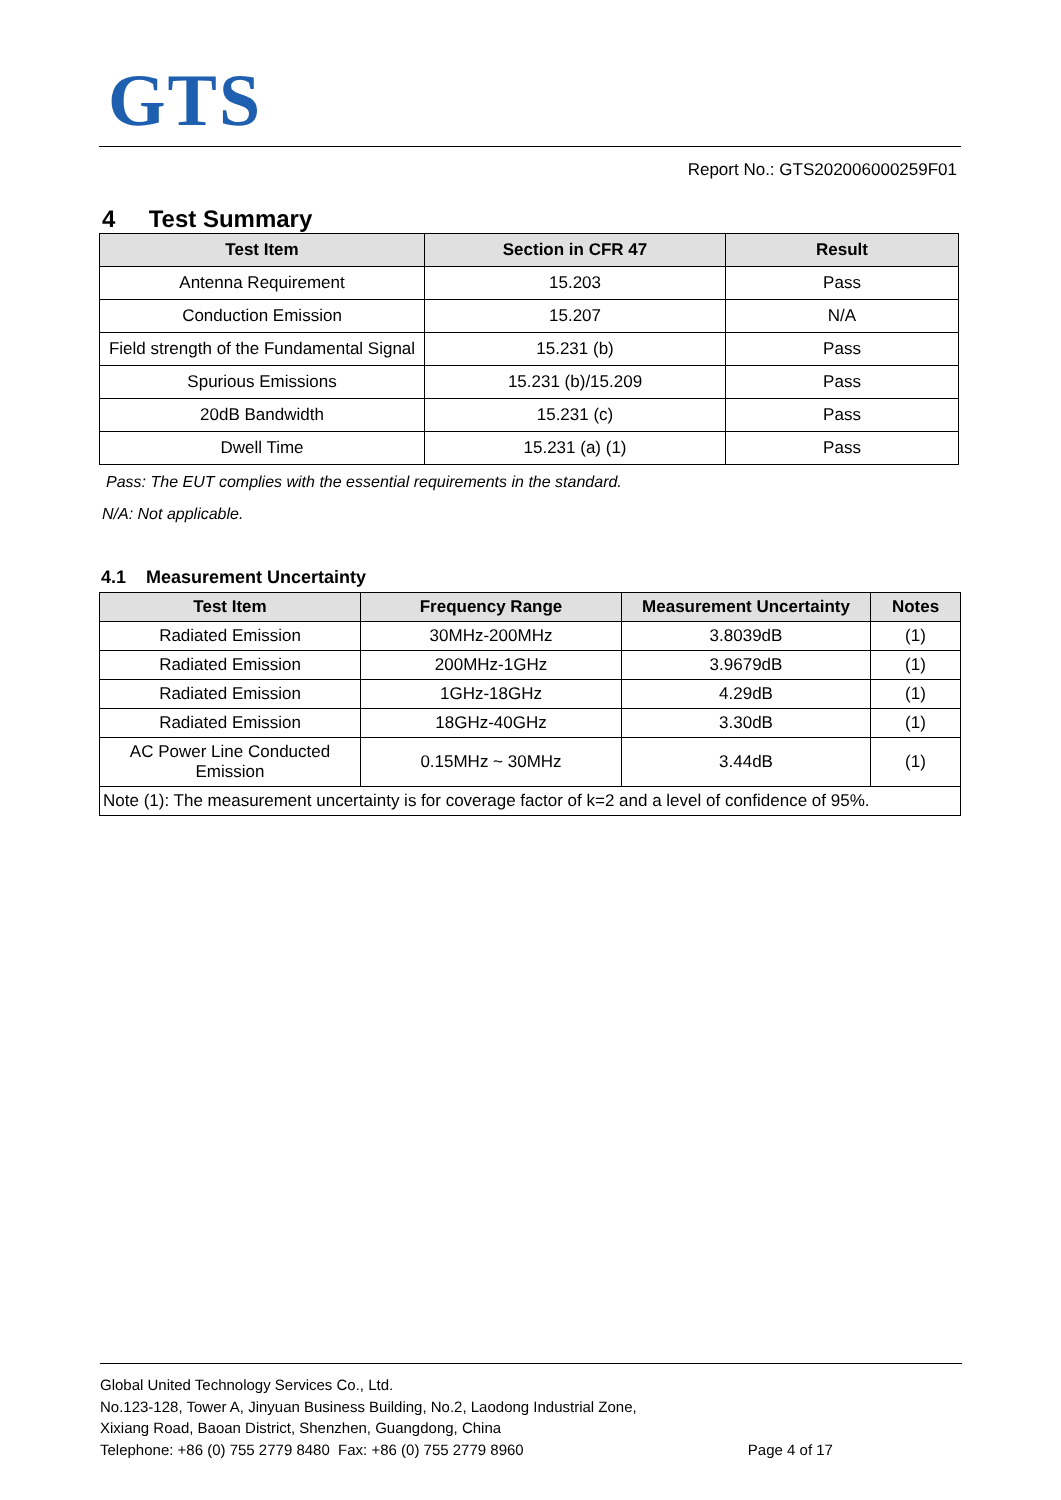GTS
Report No.: GTS202006000259F01
4 Test Summary
| Test Item | Section in CFR 47 | Result |
| --- | --- | --- |
| Antenna Requirement | 15.203 | Pass |
| Conduction Emission | 15.207 | N/A |
| Field strength of the Fundamental Signal | 15.231 (b) | Pass |
| Spurious Emissions | 15.231 (b)/15.209 | Pass |
| 20dB Bandwidth | 15.231 (c) | Pass |
| Dwell Time | 15.231 (a) (1) | Pass |
Pass: The EUT complies with the essential requirements in the standard.
N/A: Not applicable.
4.1 Measurement Uncertainty
| Test Item | Frequency Range | Measurement Uncertainty | Notes |
| --- | --- | --- | --- |
| Radiated Emission | 30MHz-200MHz | 3.8039dB | (1) |
| Radiated Emission | 200MHz-1GHz | 3.9679dB | (1) |
| Radiated Emission | 1GHz-18GHz | 4.29dB | (1) |
| Radiated Emission | 18GHz-40GHz | 3.30dB | (1) |
| AC Power Line Conducted Emission | 0.15MHz ~ 30MHz | 3.44dB | (1) |
| Note (1): The measurement uncertainty is for coverage factor of k=2 and a level of confidence of 95%. | | | |
Global United Technology Services Co., Ltd.
No.123-128, Tower A, Jinyuan Business Building, No.2, Laodong Industrial Zone,
Xixiang Road, Baoan District, Shenzhen, Guangdong, China
Telephone: +86 (0) 755 2779 8480 Fax: +86 (0) 755 2779 8960 Page 4 of 17